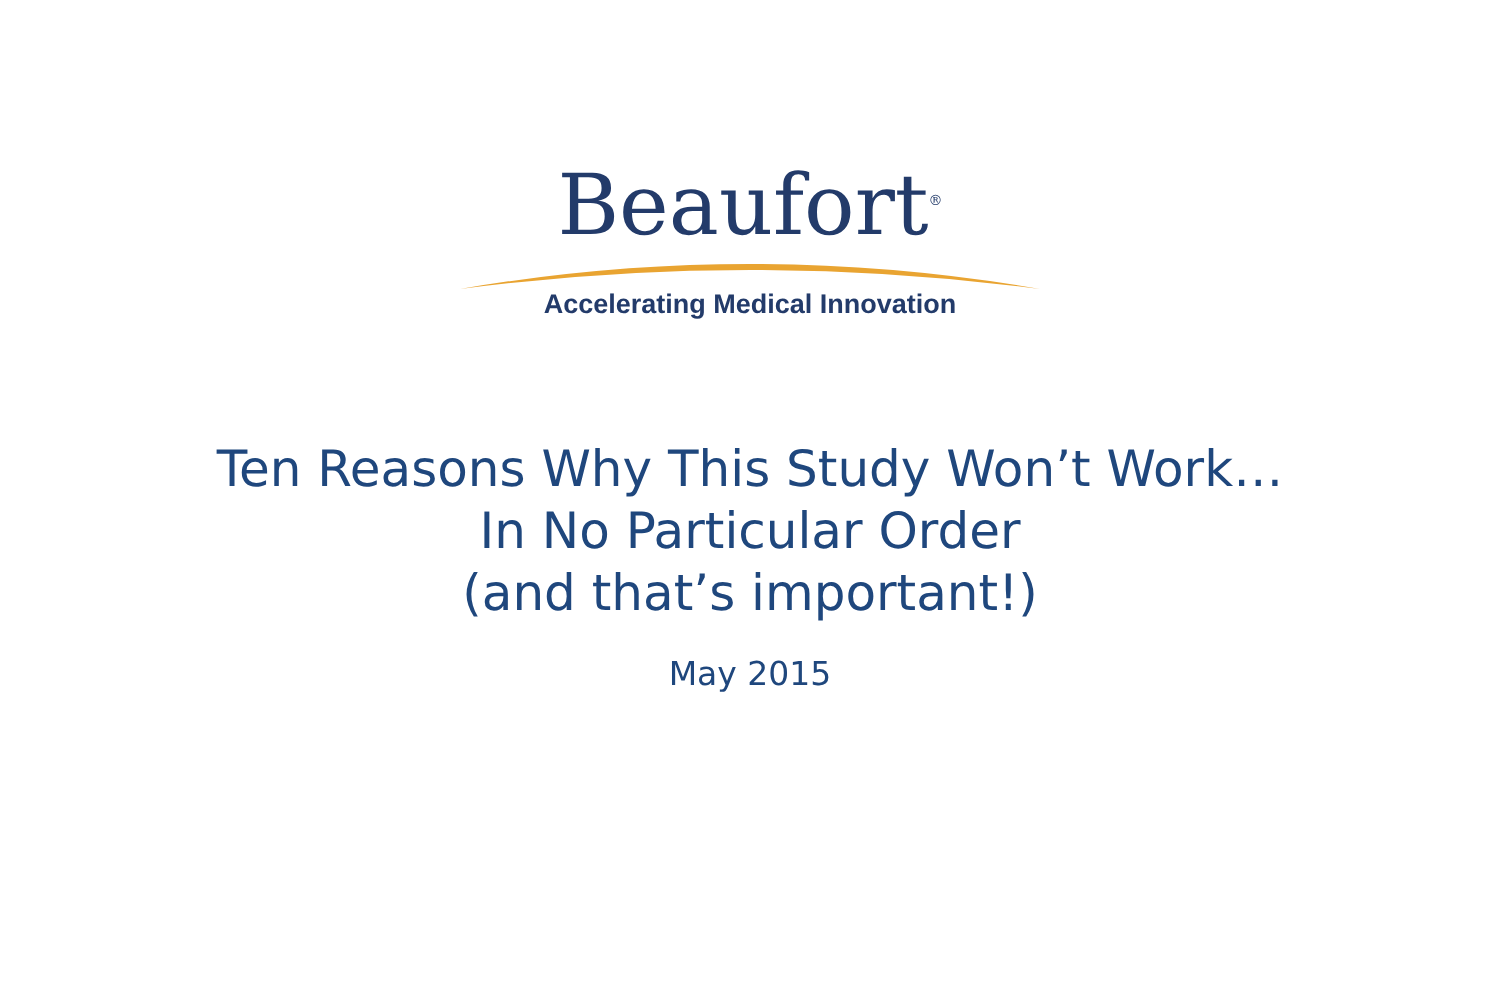Beaufort<sup>®</sup>
Accelerating Medical Innovation
Ten Reasons Why This Study Won’t Work…
In No Particular Order
(and that’s important!)
May 2015